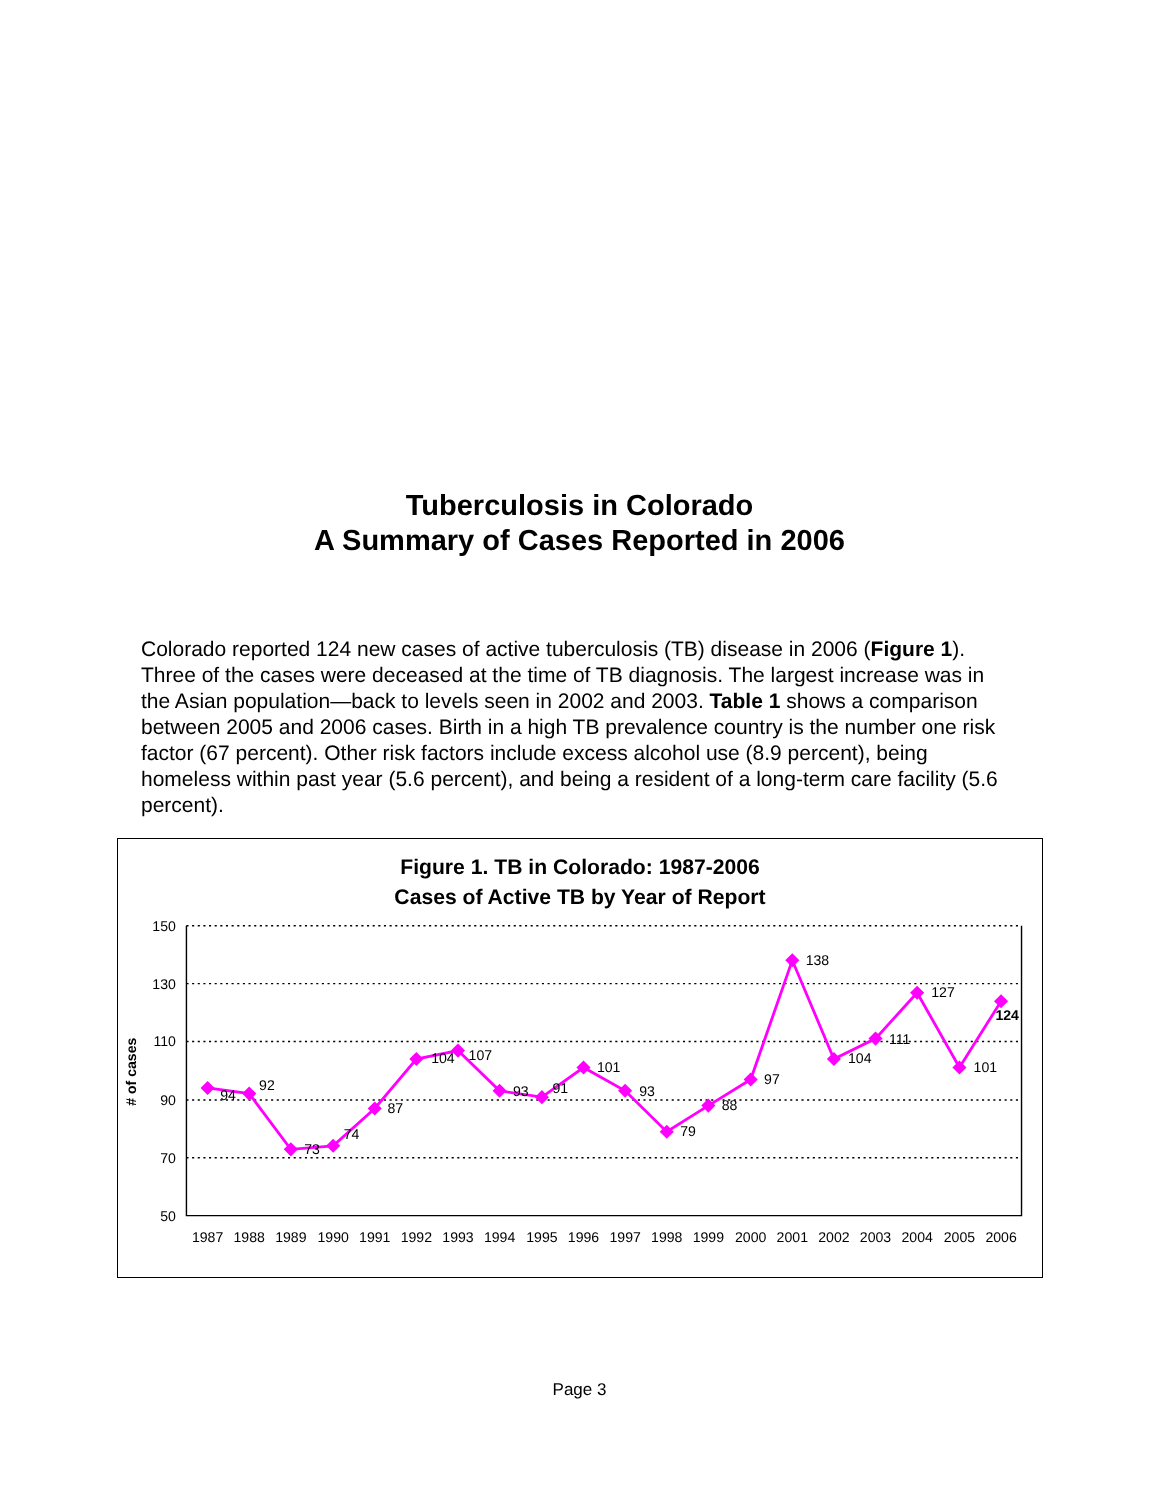Tuberculosis in Colorado
A Summary of Cases Reported in 2006
Colorado reported 124 new cases of active tuberculosis (TB) disease in 2006 (Figure 1). Three of the cases were deceased at the time of TB diagnosis. The largest increase was in the Asian population—back to levels seen in 2002 and 2003. Table 1 shows a comparison between 2005 and 2006 cases. Birth in a high TB prevalence country is the number one risk factor (67 percent). Other risk factors include excess alcohol use (8.9 percent), being homeless within past year (5.6 percent), and being a resident of a long-term care facility (5.6 percent).
Figure 1. TB in Colorado: 1987-2006
Cases of Active TB by Year of Report
150
130
110
90
70
50
# of cases
94
92
73
74
87
104
107
93
91
101
93
79
88
97
138
104
111
127
101
124
1987
1988
1989
1990
1991
1992
1993
1994
1995
1996
1997
1998
1999
2000
2001
2002
2003
2004
2005
2006
Page 3